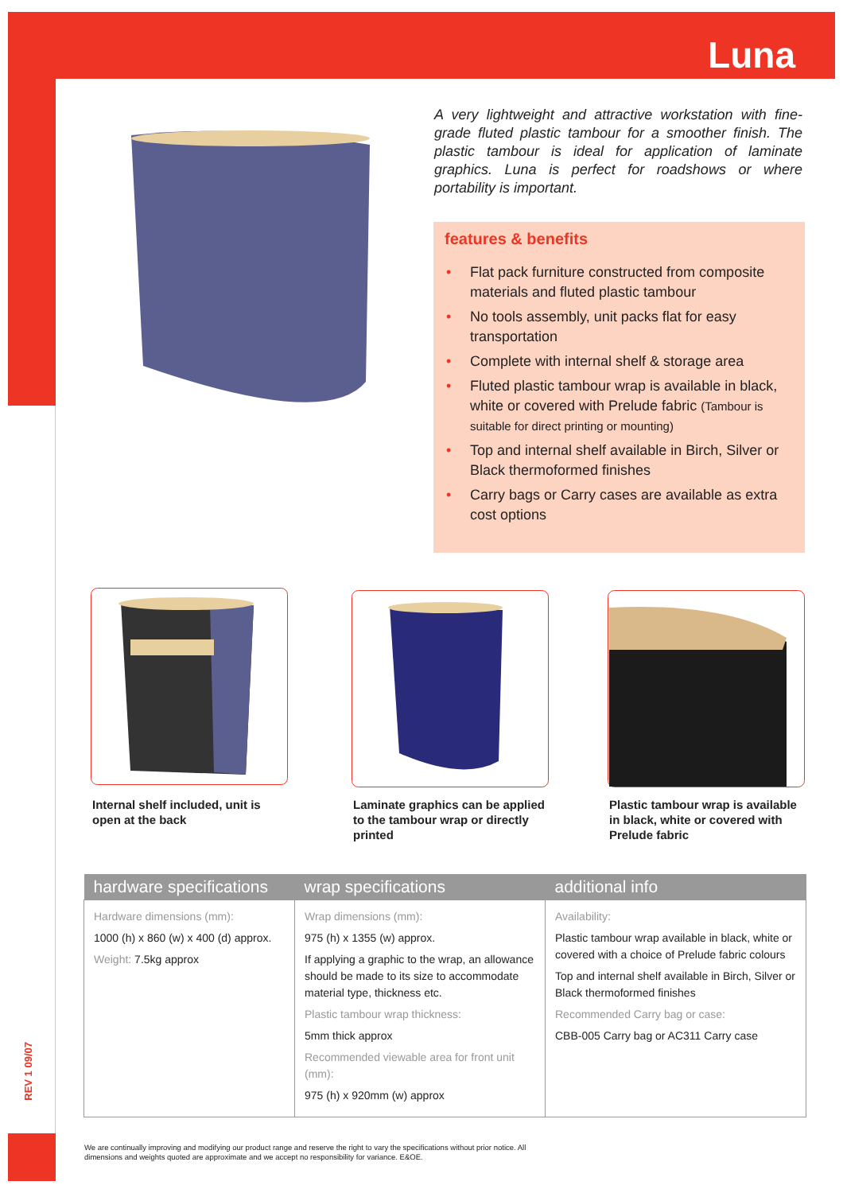Luna
A very lightweight and attractive workstation with fine-grade fluted plastic tambour for a smoother finish. The plastic tambour is ideal for application of laminate graphics. Luna is perfect for roadshows or where portability is important.
features & benefits
• Flat pack furniture constructed from composite materials and fluted plastic tambour
• No tools assembly, unit packs flat for easy transportation
• Complete with internal shelf & storage area
• Fluted plastic tambour wrap is available in black, white or covered with Prelude fabric (Tambour is suitable for direct printing or mounting)
• Top and internal shelf available in Birch, Silver or Black thermoformed finishes
• Carry bags or Carry cases are available as extra cost options
Internal shelf included, unit is open at the back
Laminate graphics can be applied to the tambour wrap or directly printed
Plastic tambour wrap is available in black, white or covered with Prelude fabric
| hardware specifications | wrap specifications | additional info |
| --- | --- | --- |
| Hardware dimensions (mm): 1000 (h) x 860 (w) x 400 (d) approx. Weight: 7.5kg approx | Wrap dimensions (mm): 975 (h) x 1355 (w) approx. If applying a graphic to the wrap, an allowance should be made to its size to accommodate material type, thickness etc. Plastic tambour wrap thickness: 5mm thick approx Recommended viewable area for front unit (mm): 975 (h) x 920mm (w) approx | Availability: Plastic tambour wrap available in black, white or covered with a choice of Prelude fabric colours Top and internal shelf available in Birch, Silver or Black thermoformed finishes Recommended Carry bag or case: CBB-005 Carry bag or AC311 Carry case |
REV 1 09/07
We are continually improving and modifying our product range and reserve the right to vary the specifications without prior notice. All dimensions and weights quoted are approximate and we accept no responsibility for variance. E&OE.